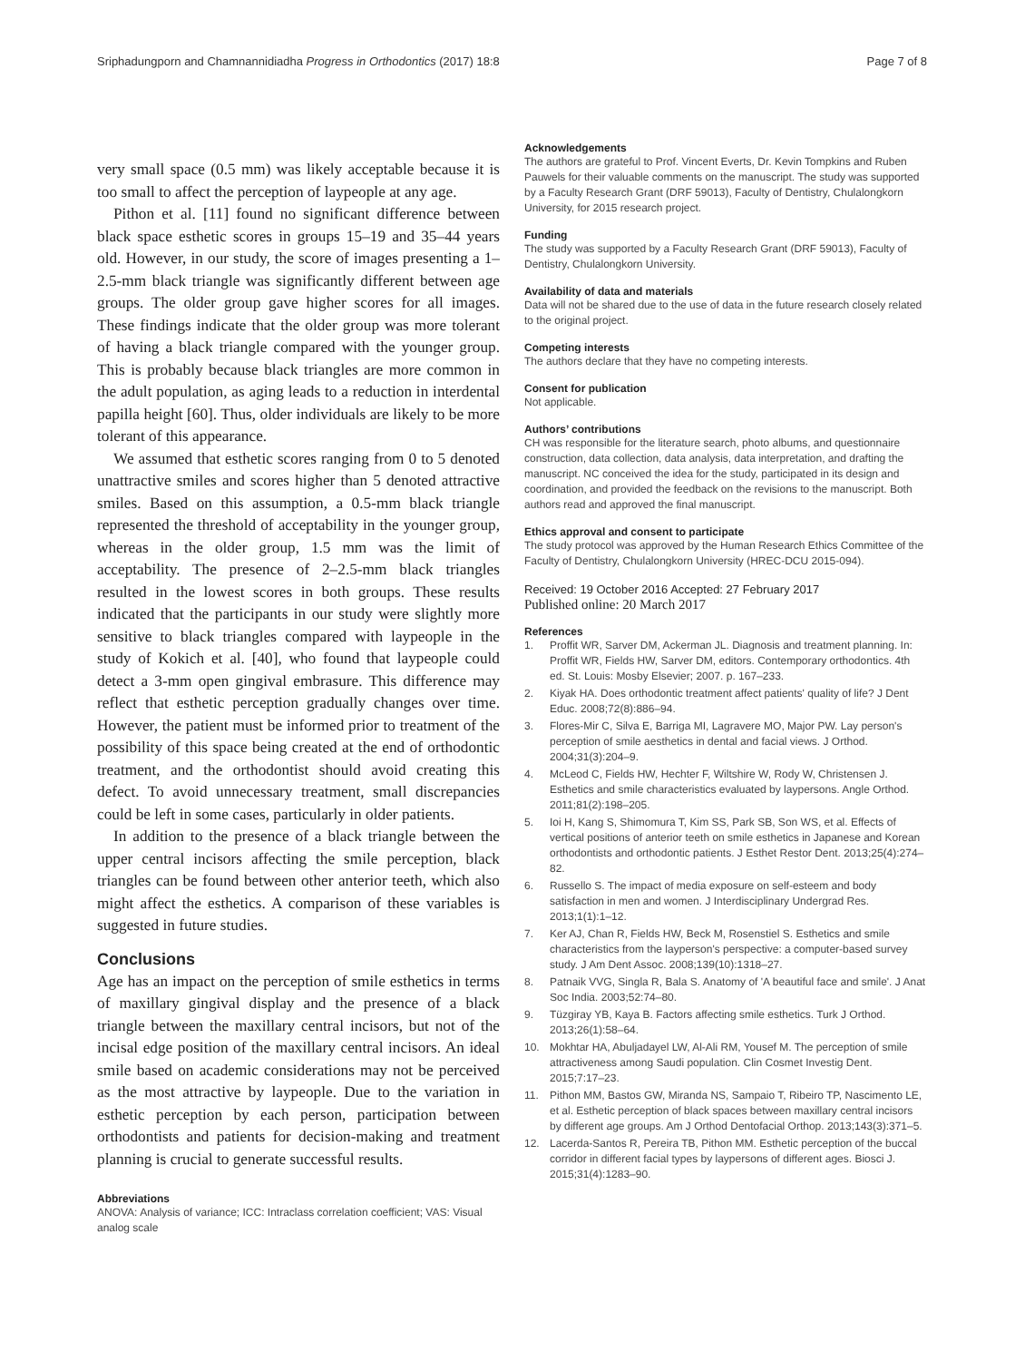Sriphadungporn and Chamnannidiadha Progress in Orthodontics (2017) 18:8 Page 7 of 8
very small space (0.5 mm) was likely acceptable because it is too small to affect the perception of laypeople at any age.
Pithon et al. [11] found no significant difference between black space esthetic scores in groups 15–19 and 35–44 years old. However, in our study, the score of images presenting a 1–2.5-mm black triangle was significantly different between age groups. The older group gave higher scores for all images. These findings indicate that the older group was more tolerant of having a black triangle compared with the younger group. This is probably because black triangles are more common in the adult population, as aging leads to a reduction in interdental papilla height [60]. Thus, older individuals are likely to be more tolerant of this appearance.
We assumed that esthetic scores ranging from 0 to 5 denoted unattractive smiles and scores higher than 5 denoted attractive smiles. Based on this assumption, a 0.5-mm black triangle represented the threshold of acceptability in the younger group, whereas in the older group, 1.5 mm was the limit of acceptability. The presence of 2–2.5-mm black triangles resulted in the lowest scores in both groups. These results indicated that the participants in our study were slightly more sensitive to black triangles compared with laypeople in the study of Kokich et al. [40], who found that laypeople could detect a 3-mm open gingival embrasure. This difference may reflect that esthetic perception gradually changes over time. However, the patient must be informed prior to treatment of the possibility of this space being created at the end of orthodontic treatment, and the orthodontist should avoid creating this defect. To avoid unnecessary treatment, small discrepancies could be left in some cases, particularly in older patients.
In addition to the presence of a black triangle between the upper central incisors affecting the smile perception, black triangles can be found between other anterior teeth, which also might affect the esthetics. A comparison of these variables is suggested in future studies.
Conclusions
Age has an impact on the perception of smile esthetics in terms of maxillary gingival display and the presence of a black triangle between the maxillary central incisors, but not of the incisal edge position of the maxillary central incisors. An ideal smile based on academic considerations may not be perceived as the most attractive by laypeople. Due to the variation in esthetic perception by each person, participation between orthodontists and patients for decision-making and treatment planning is crucial to generate successful results.
Abbreviations
ANOVA: Analysis of variance; ICC: Intraclass correlation coefficient; VAS: Visual analog scale
Acknowledgements
The authors are grateful to Prof. Vincent Everts, Dr. Kevin Tompkins and Ruben Pauwels for their valuable comments on the manuscript. The study was supported by a Faculty Research Grant (DRF 59013), Faculty of Dentistry, Chulalongkorn University, for 2015 research project.
Funding
The study was supported by a Faculty Research Grant (DRF 59013), Faculty of Dentistry, Chulalongkorn University.
Availability of data and materials
Data will not be shared due to the use of data in the future research closely related to the original project.
Competing interests
The authors declare that they have no competing interests.
Consent for publication
Not applicable.
Authors’ contributions
CH was responsible for the literature search, photo albums, and questionnaire construction, data collection, data analysis, data interpretation, and drafting the manuscript. NC conceived the idea for the study, participated in its design and coordination, and provided the feedback on the revisions to the manuscript. Both authors read and approved the final manuscript.
Ethics approval and consent to participate
The study protocol was approved by the Human Research Ethics Committee of the Faculty of Dentistry, Chulalongkorn University (HREC-DCU 2015-094).
Received: 19 October 2016 Accepted: 27 February 2017
Published online: 20 March 2017
References
1. Proffit WR, Sarver DM, Ackerman JL. Diagnosis and treatment planning. In: Proffit WR, Fields HW, Sarver DM, editors. Contemporary orthodontics. 4th ed. St. Louis: Mosby Elsevier; 2007. p. 167–233.
2. Kiyak HA. Does orthodontic treatment affect patients' quality of life? J Dent Educ. 2008;72(8):886–94.
3. Flores-Mir C, Silva E, Barriga MI, Lagravere MO, Major PW. Lay person's perception of smile aesthetics in dental and facial views. J Orthod. 2004;31(3):204–9.
4. McLeod C, Fields HW, Hechter F, Wiltshire W, Rody W, Christensen J. Esthetics and smile characteristics evaluated by laypersons. Angle Orthod. 2011;81(2):198–205.
5. Ioi H, Kang S, Shimomura T, Kim SS, Park SB, Son WS, et al. Effects of vertical positions of anterior teeth on smile esthetics in Japanese and Korean orthodontists and orthodontic patients. J Esthet Restor Dent. 2013;25(4):274–82.
6. Russello S. The impact of media exposure on self-esteem and body satisfaction in men and women. J Interdisciplinary Undergrad Res. 2013;1(1):1–12.
7. Ker AJ, Chan R, Fields HW, Beck M, Rosenstiel S. Esthetics and smile characteristics from the layperson's perspective: a computer-based survey study. J Am Dent Assoc. 2008;139(10):1318–27.
8. Patnaik VVG, Singla R, Bala S. Anatomy of 'A beautiful face and smile'. J Anat Soc India. 2003;52:74–80.
9. Tüzgiray YB, Kaya B. Factors affecting smile esthetics. Turk J Orthod. 2013;26(1):58–64.
10. Mokhtar HA, Abuljadayel LW, Al-Ali RM, Yousef M. The perception of smile attractiveness among Saudi population. Clin Cosmet Investig Dent. 2015;7:17–23.
11. Pithon MM, Bastos GW, Miranda NS, Sampaio T, Ribeiro TP, Nascimento LE, et al. Esthetic perception of black spaces between maxillary central incisors by different age groups. Am J Orthod Dentofacial Orthop. 2013;143(3):371–5.
12. Lacerda-Santos R, Pereira TB, Pithon MM. Esthetic perception of the buccal corridor in different facial types by laypersons of different ages. Biosci J. 2015;31(4):1283–90.